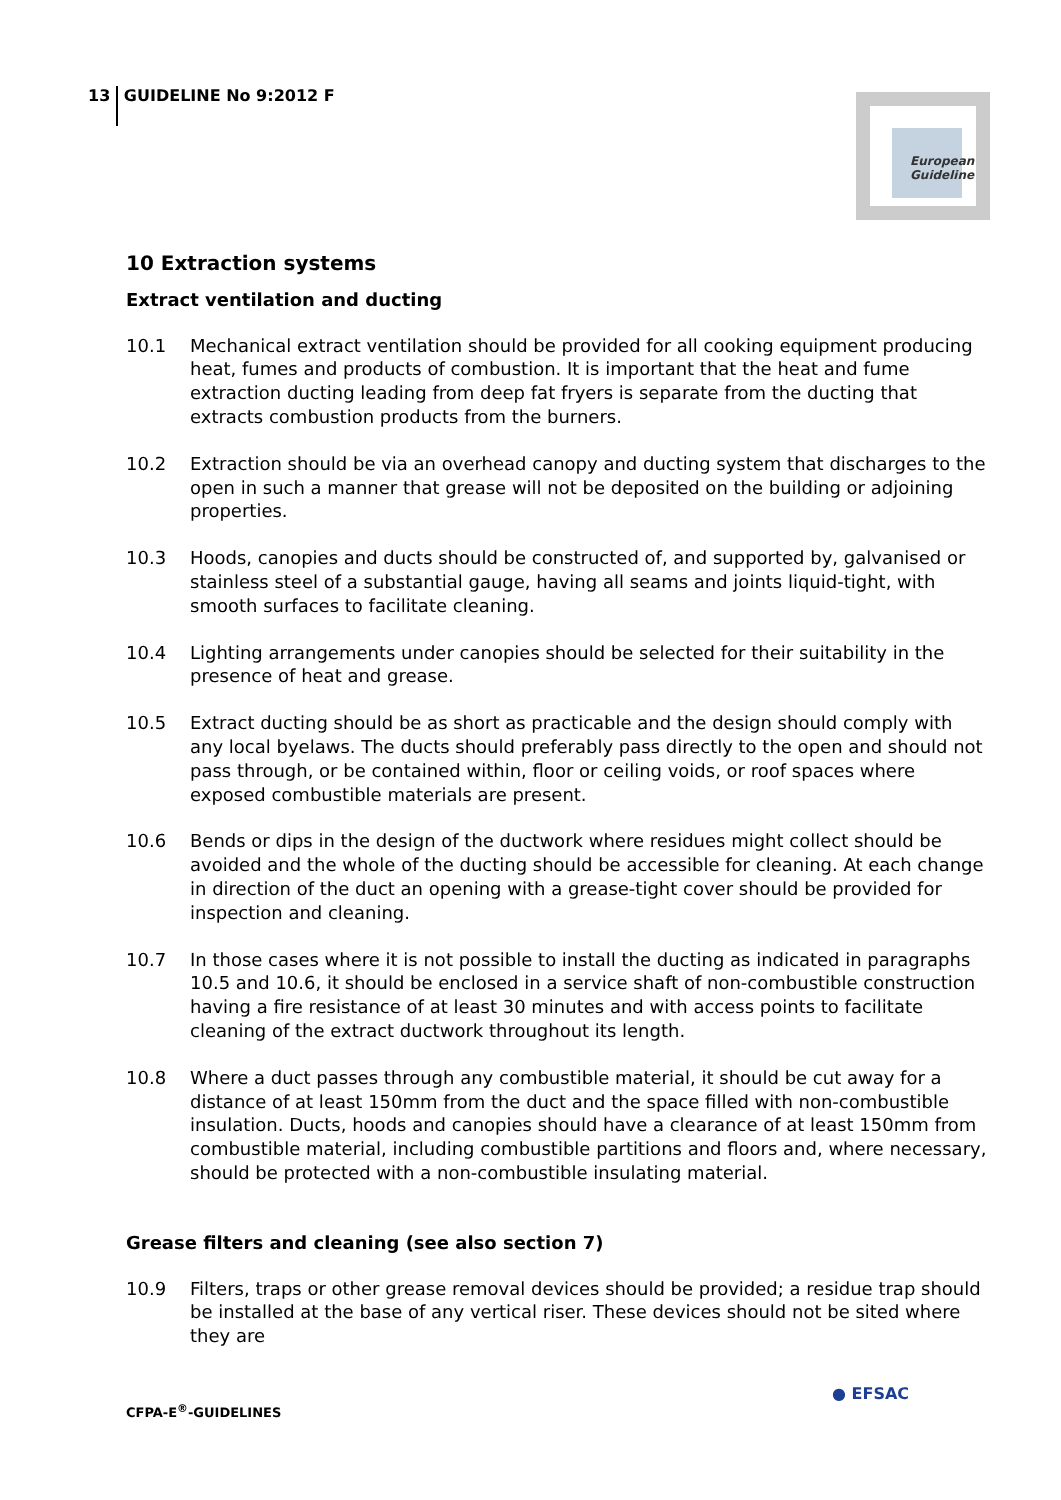13 GUIDELINE No 9:2012 F
European Guideline
10 Extraction systems
Extract ventilation and ducting
10.1 Mechanical extract ventilation should be provided for all cooking equipment producing heat, fumes and products of combustion. It is important that the heat and fume extraction ducting leading from deep fat fryers is separate from the ducting that extracts combustion products from the burners.
10.2 Extraction should be via an overhead canopy and ducting system that discharges to the open in such a manner that grease will not be deposited on the building or adjoining properties.
10.3 Hoods, canopies and ducts should be constructed of, and supported by, galvanised or stainless steel of a substantial gauge, having all seams and joints liquid-tight, with smooth surfaces to facilitate cleaning.
10.4 Lighting arrangements under canopies should be selected for their suitability in the presence of heat and grease.
10.5 Extract ducting should be as short as practicable and the design should comply with any local byelaws. The ducts should preferably pass directly to the open and should not pass through, or be contained within, floor or ceiling voids, or roof spaces where exposed combustible materials are present.
10.6 Bends or dips in the design of the ductwork where residues might collect should be avoided and the whole of the ducting should be accessible for cleaning. At each change in direction of the duct an opening with a grease-tight cover should be provided for inspection and cleaning.
10.7 In those cases where it is not possible to install the ducting as indicated in paragraphs 10.5 and 10.6, it should be enclosed in a service shaft of non-combustible construction having a fire resistance of at least 30 minutes and with access points to facilitate cleaning of the extract ductwork throughout its length.
10.8 Where a duct passes through any combustible material, it should be cut away for a distance of at least 150mm from the duct and the space filled with non-combustible insulation. Ducts, hoods and canopies should have a clearance of at least 150mm from combustible material, including combustible partitions and floors and, where necessary, should be protected with a non-combustible insulating material.
Grease filters and cleaning (see also section 7)
10.9 Filters, traps or other grease removal devices should be provided; a residue trap should be installed at the base of any vertical riser. These devices should not be sited where they are
CFPA-E<sup>®</sup>-GUIDELINES
● EFSAC